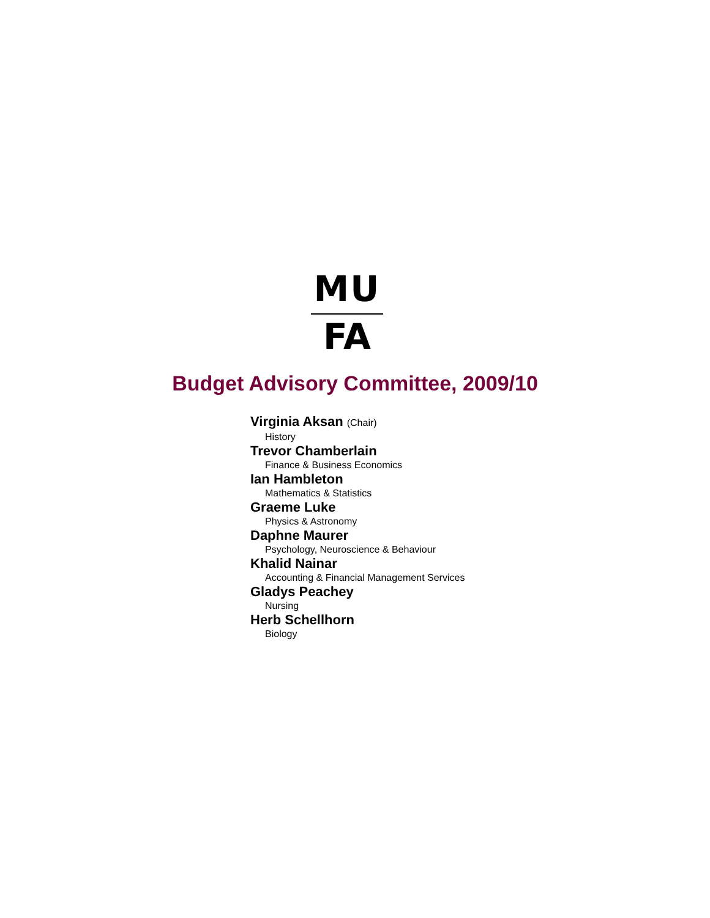MU
FA
Budget Advisory Committee, 2009/10
Virginia Aksan (Chair)
History
Trevor Chamberlain
Finance & Business Economics
Ian Hambleton
Mathematics & Statistics
Graeme Luke
Physics & Astronomy
Daphne Maurer
Psychology, Neuroscience & Behaviour
Khalid Nainar
Accounting & Financial Management Services
Gladys Peachey
Nursing
Herb Schellhorn
Biology